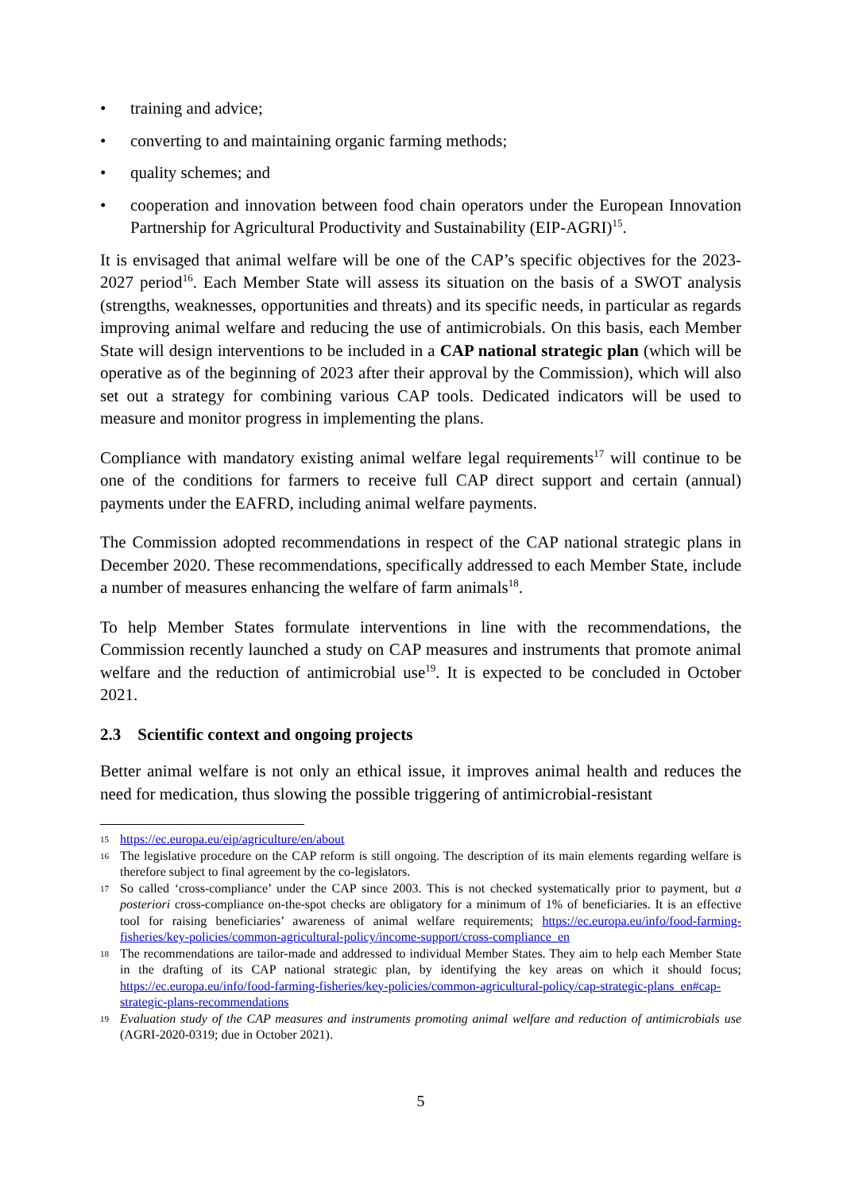• training and advice;
• converting to and maintaining organic farming methods;
• quality schemes; and
• cooperation and innovation between food chain operators under the European Innovation Partnership for Agricultural Productivity and Sustainability (EIP-AGRI)<sup>15</sup>.
It is envisaged that animal welfare will be one of the CAP’s specific objectives for the 2023-2027 period<sup>16</sup>. Each Member State will assess its situation on the basis of a SWOT analysis (strengths, weaknesses, opportunities and threats) and its specific needs, in particular as regards improving animal welfare and reducing the use of antimicrobials. On this basis, each Member State will design interventions to be included in a CAP national strategic plan (which will be operative as of the beginning of 2023 after their approval by the Commission), which will also set out a strategy for combining various CAP tools. Dedicated indicators will be used to measure and monitor progress in implementing the plans.
Compliance with mandatory existing animal welfare legal requirements<sup>17</sup> will continue to be one of the conditions for farmers to receive full CAP direct support and certain (annual) payments under the EAFRD, including animal welfare payments.
The Commission adopted recommendations in respect of the CAP national strategic plans in December 2020. These recommendations, specifically addressed to each Member State, include a number of measures enhancing the welfare of farm animals<sup>18</sup>.
To help Member States formulate interventions in line with the recommendations, the Commission recently launched a study on CAP measures and instruments that promote animal welfare and the reduction of antimicrobial use<sup>19</sup>. It is expected to be concluded in October 2021.
2.3 Scientific context and ongoing projects
Better animal welfare is not only an ethical issue, it improves animal health and reduces the need for medication, thus slowing the possible triggering of antimicrobial-resistant
15 https://ec.europa.eu/eip/agriculture/en/about
16 The legislative procedure on the CAP reform is still ongoing. The description of its main elements regarding welfare is therefore subject to final agreement by the co-legislators.
17 So called ‘cross-compliance’ under the CAP since 2003. This is not checked systematically prior to payment, but a posteriori cross-compliance on-the-spot checks are obligatory for a minimum of 1% of beneficiaries. It is an effective tool for raising beneficiaries’ awareness of animal welfare requirements; https://ec.europa.eu/info/food-farming-fisheries/key-policies/common-agricultural-policy/income-support/cross-compliance_en
18 The recommendations are tailor-made and addressed to individual Member States. They aim to help each Member State in the drafting of its CAP national strategic plan, by identifying the key areas on which it should focus; https://ec.europa.eu/info/food-farming-fisheries/key-policies/common-agricultural-policy/cap-strategic-plans_en#cap-strategic-plans-recommendations
19 Evaluation study of the CAP measures and instruments promoting animal welfare and reduction of antimicrobials use (AGRI-2020-0319; due in October 2021).
5